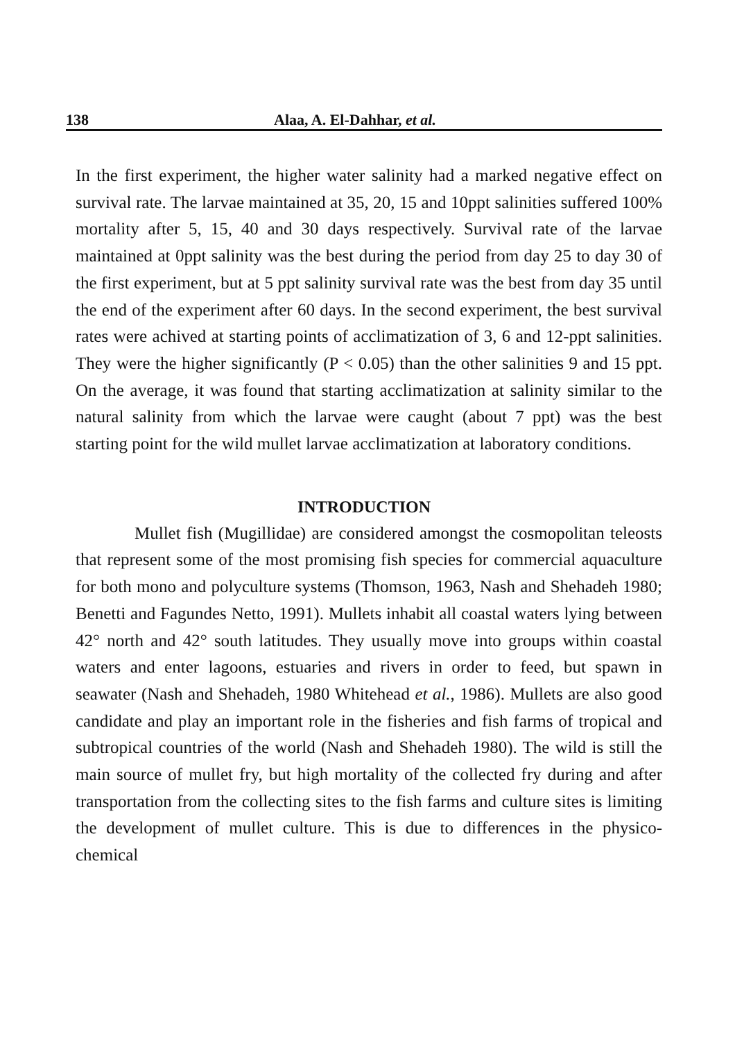138 Alaa, A. El-Dahhar, et al.
In the first experiment, the higher water salinity had a marked negative effect on survival rate. The larvae maintained at 35, 20, 15 and 10ppt salinities suffered 100% mortality after 5, 15, 40 and 30 days respectively. Survival rate of the larvae maintained at 0ppt salinity was the best during the period from day 25 to day 30 of the first experiment, but at 5 ppt salinity survival rate was the best from day 35 until the end of the experiment after 60 days. In the second experiment, the best survival rates were achived at starting points of acclimatization of 3, 6 and 12-ppt salinities. They were the higher significantly (P < 0.05) than the other salinities 9 and 15 ppt. On the average, it was found that starting acclimatization at salinity similar to the natural salinity from which the larvae were caught (about 7 ppt) was the best starting point for the wild mullet larvae acclimatization at laboratory conditions.
INTRODUCTION
Mullet fish (Mugillidae) are considered amongst the cosmopolitan teleosts that represent some of the most promising fish species for commercial aquaculture for both mono and polyculture systems (Thomson, 1963, Nash and Shehadeh 1980; Benetti and Fagundes Netto, 1991). Mullets inhabit all coastal waters lying between 42° north and 42° south latitudes. They usually move into groups within coastal waters and enter lagoons, estuaries and rivers in order to feed, but spawn in seawater (Nash and Shehadeh, 1980 Whitehead et al., 1986). Mullets are also good candidate and play an important role in the fisheries and fish farms of tropical and subtropical countries of the world (Nash and Shehadeh 1980). The wild is still the main source of mullet fry, but high mortality of the collected fry during and after transportation from the collecting sites to the fish farms and culture sites is limiting the development of mullet culture. This is due to differences in the physico-chemical